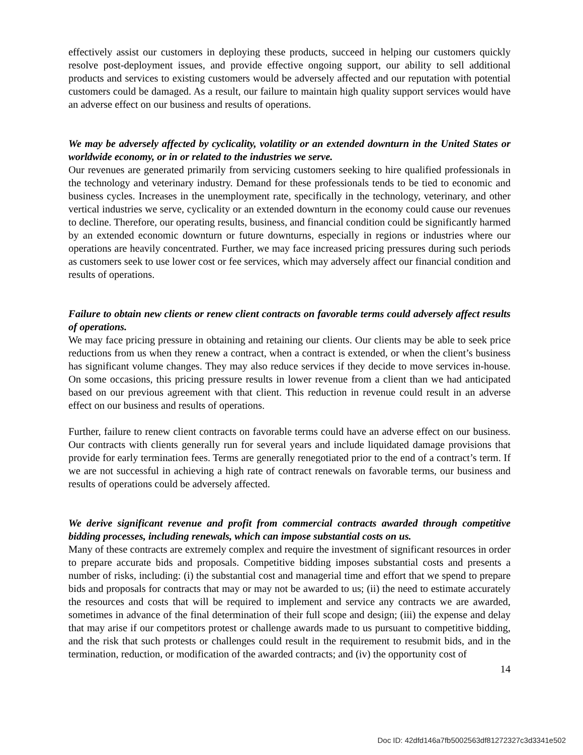effectively assist our customers in deploying these products, succeed in helping our customers quickly resolve post-deployment issues, and provide effective ongoing support, our ability to sell additional products and services to existing customers would be adversely affected and our reputation with potential customers could be damaged. As a result, our failure to maintain high quality support services would have an adverse effect on our business and results of operations.
We may be adversely affected by cyclicality, volatility or an extended downturn in the United States or worldwide economy, or in or related to the industries we serve.
Our revenues are generated primarily from servicing customers seeking to hire qualified professionals in the technology and veterinary industry. Demand for these professionals tends to be tied to economic and business cycles. Increases in the unemployment rate, specifically in the technology, veterinary, and other vertical industries we serve, cyclicality or an extended downturn in the economy could cause our revenues to decline. Therefore, our operating results, business, and financial condition could be significantly harmed by an extended economic downturn or future downturns, especially in regions or industries where our operations are heavily concentrated. Further, we may face increased pricing pressures during such periods as customers seek to use lower cost or fee services, which may adversely affect our financial condition and results of operations.
Failure to obtain new clients or renew client contracts on favorable terms could adversely affect results of operations.
We may face pricing pressure in obtaining and retaining our clients. Our clients may be able to seek price reductions from us when they renew a contract, when a contract is extended, or when the client’s business has significant volume changes. They may also reduce services if they decide to move services in-house. On some occasions, this pricing pressure results in lower revenue from a client than we had anticipated based on our previous agreement with that client. This reduction in revenue could result in an adverse effect on our business and results of operations.
Further, failure to renew client contracts on favorable terms could have an adverse effect on our business. Our contracts with clients generally run for several years and include liquidated damage provisions that provide for early termination fees. Terms are generally renegotiated prior to the end of a contract’s term. If we are not successful in achieving a high rate of contract renewals on favorable terms, our business and results of operations could be adversely affected.
We derive significant revenue and profit from commercial contracts awarded through competitive bidding processes, including renewals, which can impose substantial costs on us.
Many of these contracts are extremely complex and require the investment of significant resources in order to prepare accurate bids and proposals. Competitive bidding imposes substantial costs and presents a number of risks, including: (i) the substantial cost and managerial time and effort that we spend to prepare bids and proposals for contracts that may or may not be awarded to us; (ii) the need to estimate accurately the resources and costs that will be required to implement and service any contracts we are awarded, sometimes in advance of the final determination of their full scope and design; (iii) the expense and delay that may arise if our competitors protest or challenge awards made to us pursuant to competitive bidding, and the risk that such protests or challenges could result in the requirement to resubmit bids, and in the termination, reduction, or modification of the awarded contracts; and (iv) the opportunity cost of
14
Doc ID: 42dfd146a7fb5002563df81272327c3d3341e502